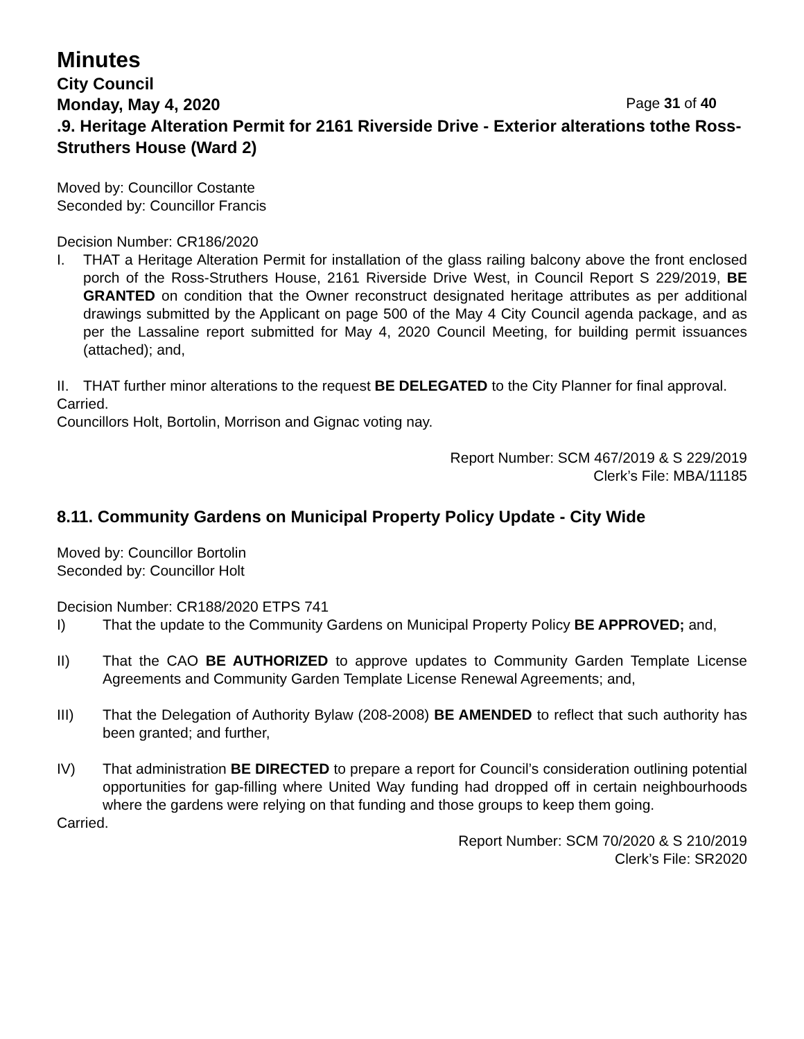Minutes
City Council
Monday, May 4, 2020 Page 31 of 40
.9. Heritage Alteration Permit for 2161 Riverside Drive - Exterior alterations tothe Ross-Struthers House (Ward 2)
Moved by: Councillor Costante
Seconded by: Councillor Francis
Decision Number: CR186/2020
I. THAT a Heritage Alteration Permit for installation of the glass railing balcony above the front enclosed porch of the Ross-Struthers House, 2161 Riverside Drive West, in Council Report S 229/2019, BE GRANTED on condition that the Owner reconstruct designated heritage attributes as per additional drawings submitted by the Applicant on page 500 of the May 4 City Council agenda package, and as per the Lassaline report submitted for May 4, 2020 Council Meeting, for building permit issuances (attached); and,
II. THAT further minor alterations to the request BE DELEGATED to the City Planner for final approval.
Carried.
Councillors Holt, Bortolin, Morrison and Gignac voting nay.
Report Number: SCM 467/2019 & S 229/2019
Clerk’s File: MBA/11185
8.11. Community Gardens on Municipal Property Policy Update - City Wide
Moved by: Councillor Bortolin
Seconded by: Councillor Holt
Decision Number: CR188/2020 ETPS 741
I) That the update to the Community Gardens on Municipal Property Policy BE APPROVED; and,
II) That the CAO BE AUTHORIZED to approve updates to Community Garden Template License Agreements and Community Garden Template License Renewal Agreements; and,
III) That the Delegation of Authority Bylaw (208-2008) BE AMENDED to reflect that such authority has been granted; and further,
IV) That administration BE DIRECTED to prepare a report for Council’s consideration outlining potential opportunities for gap-filling where United Way funding had dropped off in certain neighbourhoods where the gardens were relying on that funding and those groups to keep them going.
Carried.
Report Number: SCM 70/2020 & S 210/2019
Clerk’s File: SR2020